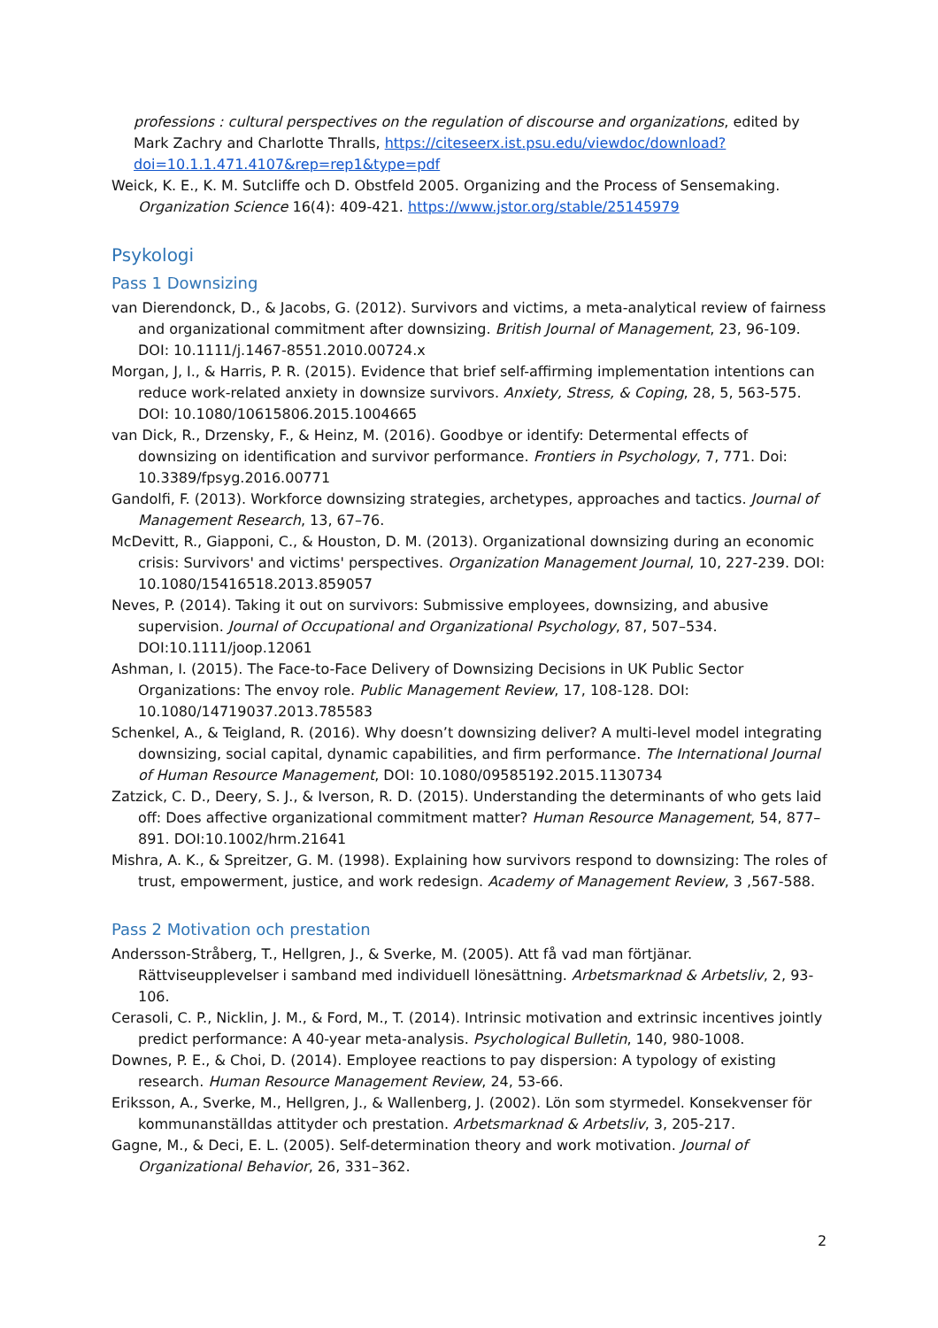professions : cultural perspectives on the regulation of discourse and organizations, edited by Mark Zachry and Charlotte Thralls, https://citeseerx.ist.psu.edu/viewdoc/download?doi=10.1.1.471.4107&rep=rep1&type=pdf
Weick, K. E., K. M. Sutcliffe och D. Obstfeld 2005. Organizing and the Process of Sensemaking. Organization Science 16(4): 409-421. https://www.jstor.org/stable/25145979
Psykologi
Pass 1 Downsizing
van Dierendonck, D., & Jacobs, G. (2012). Survivors and victims, a meta-analytical review of fairness and organizational commitment after downsizing. British Journal of Management, 23, 96-109. DOI: 10.1111/j.1467-8551.2010.00724.x
Morgan, J, I., & Harris, P. R. (2015). Evidence that brief self-affirming implementation intentions can reduce work-related anxiety in downsize survivors. Anxiety, Stress, & Coping, 28, 5, 563-575. DOI: 10.1080/10615806.2015.1004665
van Dick, R., Drzensky, F., & Heinz, M. (2016). Goodbye or identify: Determental effects of downsizing on identification and survivor performance. Frontiers in Psychology, 7, 771. Doi: 10.3389/fpsyg.2016.00771
Gandolfi, F. (2013). Workforce downsizing strategies, archetypes, approaches and tactics. Journal of Management Research, 13, 67–76.
McDevitt, R., Giapponi, C., & Houston, D. M. (2013). Organizational downsizing during an economic crisis: Survivors' and victims' perspectives. Organization Management Journal, 10, 227-239. DOI: 10.1080/15416518.2013.859057
Neves, P. (2014). Taking it out on survivors: Submissive employees, downsizing, and abusive supervision. Journal of Occupational and Organizational Psychology, 87, 507–534. DOI:10.1111/joop.12061
Ashman, I. (2015). The Face-to-Face Delivery of Downsizing Decisions in UK Public Sector Organizations: The envoy role. Public Management Review, 17, 108-128. DOI: 10.1080/14719037.2013.785583
Schenkel, A., & Teigland, R. (2016). Why doesn’t downsizing deliver? A multi-level model integrating downsizing, social capital, dynamic capabilities, and firm performance. The International Journal of Human Resource Management, DOI: 10.1080/09585192.2015.1130734
Zatzick, C. D., Deery, S. J., & Iverson, R. D. (2015). Understanding the determinants of who gets laid off: Does affective organizational commitment matter? Human Resource Management, 54, 877–891. DOI:10.1002/hrm.21641
Mishra, A. K., & Spreitzer, G. M. (1998). Explaining how survivors respond to downsizing: The roles of trust, empowerment, justice, and work redesign. Academy of Management Review, 3 ,567-588.
Pass 2 Motivation och prestation
Andersson-Stråberg, T., Hellgren, J., & Sverke, M. (2005). Att få vad man förtjänar. Rättviseupplevelser i samband med individuell lönesättning. Arbetsmarknad & Arbetsliv, 2, 93-106.
Cerasoli, C. P., Nicklin, J. M., & Ford, M., T. (2014). Intrinsic motivation and extrinsic incentives jointly predict performance: A 40-year meta-analysis. Psychological Bulletin, 140, 980-1008.
Downes, P. E., & Choi, D. (2014). Employee reactions to pay dispersion: A typology of existing research. Human Resource Management Review, 24, 53-66.
Eriksson, A., Sverke, M., Hellgren, J., & Wallenberg, J. (2002). Lön som styrmedel. Konsekvenser för kommunanställdas attityder och prestation. Arbetsmarknad & Arbetsliv, 3, 205-217.
Gagne, M., & Deci, E. L. (2005). Self-determination theory and work motivation. Journal of Organizational Behavior, 26, 331–362.
2